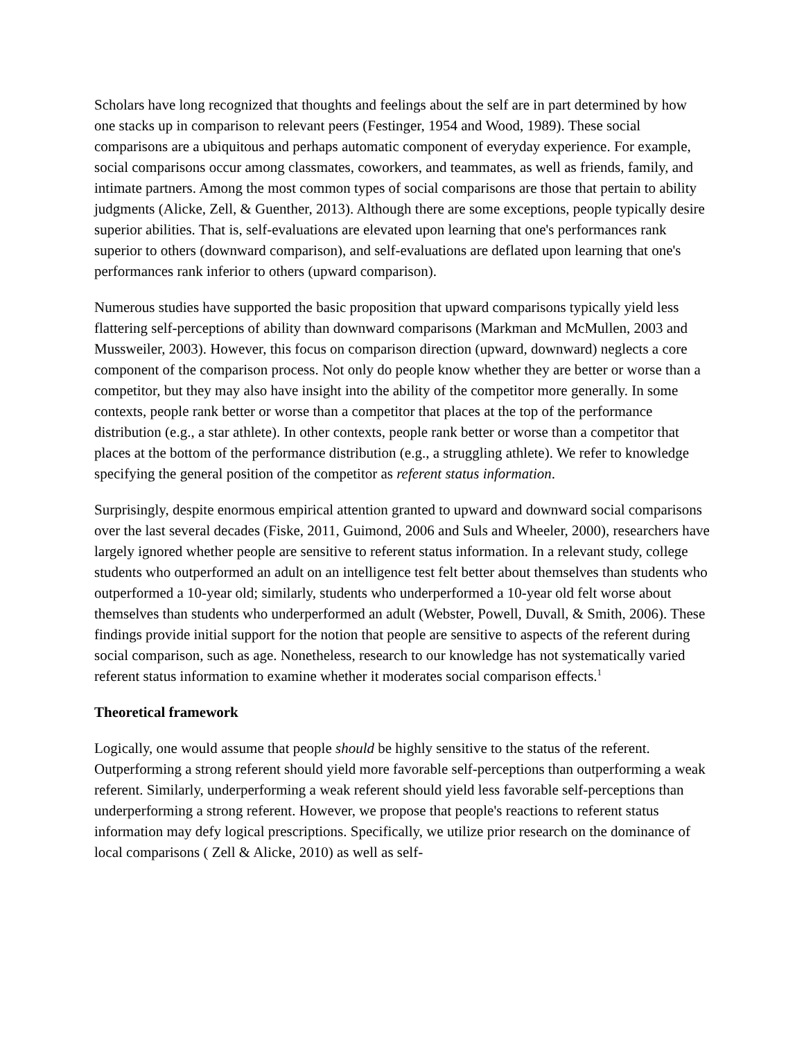Scholars have long recognized that thoughts and feelings about the self are in part determined by how one stacks up in comparison to relevant peers (Festinger, 1954 and Wood, 1989). These social comparisons are a ubiquitous and perhaps automatic component of everyday experience. For example, social comparisons occur among classmates, coworkers, and teammates, as well as friends, family, and intimate partners. Among the most common types of social comparisons are those that pertain to ability judgments (Alicke, Zell, & Guenther, 2013). Although there are some exceptions, people typically desire superior abilities. That is, self-evaluations are elevated upon learning that one's performances rank superior to others (downward comparison), and self-evaluations are deflated upon learning that one's performances rank inferior to others (upward comparison).
Numerous studies have supported the basic proposition that upward comparisons typically yield less flattering self-perceptions of ability than downward comparisons (Markman and McMullen, 2003 and Mussweiler, 2003). However, this focus on comparison direction (upward, downward) neglects a core component of the comparison process. Not only do people know whether they are better or worse than a competitor, but they may also have insight into the ability of the competitor more generally. In some contexts, people rank better or worse than a competitor that places at the top of the performance distribution (e.g., a star athlete). In other contexts, people rank better or worse than a competitor that places at the bottom of the performance distribution (e.g., a struggling athlete). We refer to knowledge specifying the general position of the competitor as referent status information.
Surprisingly, despite enormous empirical attention granted to upward and downward social comparisons over the last several decades (Fiske, 2011, Guimond, 2006 and Suls and Wheeler, 2000), researchers have largely ignored whether people are sensitive to referent status information. In a relevant study, college students who outperformed an adult on an intelligence test felt better about themselves than students who outperformed a 10-year old; similarly, students who underperformed a 10-year old felt worse about themselves than students who underperformed an adult (Webster, Powell, Duvall, & Smith, 2006). These findings provide initial support for the notion that people are sensitive to aspects of the referent during social comparison, such as age. Nonetheless, research to our knowledge has not systematically varied referent status information to examine whether it moderates social comparison effects.<sup>1</sup>
Theoretical framework
Logically, one would assume that people should be highly sensitive to the status of the referent. Outperforming a strong referent should yield more favorable self-perceptions than outperforming a weak referent. Similarly, underperforming a weak referent should yield less favorable self-perceptions than underperforming a strong referent. However, we propose that people's reactions to referent status information may defy logical prescriptions. Specifically, we utilize prior research on the dominance of local comparisons ( Zell & Alicke, 2010) as well as self-